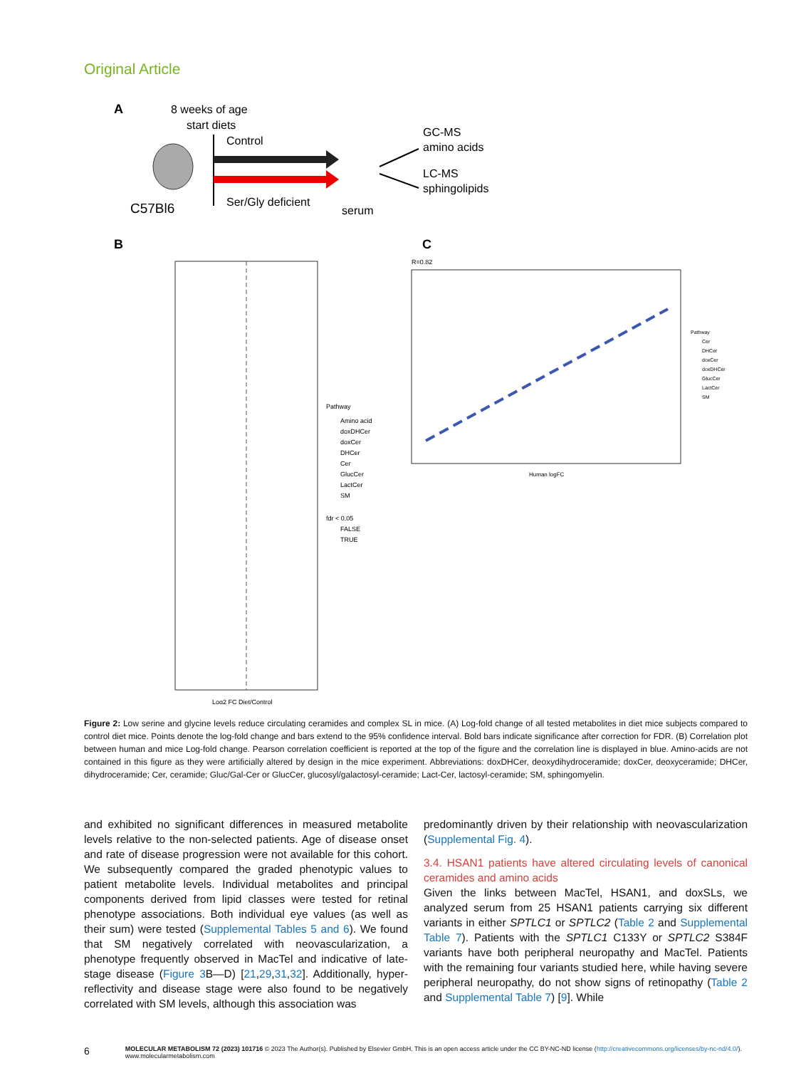Original Article
A
8 weeks of age
start diets
Control
C57Bl6
Ser/Gly deficient
serum
GC-MS
amino acids
LC-MS
sphingolipids
B
Log2 FC Diet/Control
Pathway
Amino acid
doxDHCer
doxCer
DHCer
Cer
GlucCer
LactCer
SM
fdr < 0.05
FALSE
TRUE
C
R=0.82
Human logFC
Pathway
Cer
DHCer
doxCer
doxDHCer
GlucCer
LactCer
SM
Figure 2: Low serine and glycine levels reduce circulating ceramides and complex SL in mice. (A) Log-fold change of all tested metabolites in diet mice subjects compared to control diet mice. Points denote the log-fold change and bars extend to the 95% confidence interval. Bold bars indicate significance after correction for FDR. (B) Correlation plot between human and mice Log-fold change. Pearson correlation coefficient is reported at the top of the figure and the correlation line is displayed in blue. Amino-acids are not contained in this figure as they were artificially altered by design in the mice experiment. Abbreviations: doxDHCer, deoxydihydroceramide; doxCer, deoxyceramide; DHCer, dihydroceramide; Cer, ceramide; Gluc/Gal-Cer or GlucCer, glucosyl/galactosyl-ceramide; Lact-Cer, lactosyl-ceramide; SM, sphingomyelin.
and exhibited no significant differences in measured metabolite levels relative to the non-selected patients. Age of disease onset and rate of disease progression were not available for this cohort. We subsequently compared the graded phenotypic values to patient metabolite levels. Individual metabolites and principal components derived from lipid classes were tested for retinal phenotype associations. Both individual eye values (as well as their sum) were tested (Supplemental Tables 5 and 6). We found that SM negatively correlated with neovascularization, a phenotype frequently observed in MacTel and indicative of late-stage disease (Figure 3 B—D) [21,29,31,32]. Additionally, hyper-reflectivity and disease stage were also found to be negatively correlated with SM levels, although this association was
predominantly driven by their relationship with neovascularization (Supplemental Fig. 4).
3.4. HSAN1 patients have altered circulating levels of canonical ceramides and amino acids
Given the links between MacTel, HSAN1, and doxSLs, we analyzed serum from 25 HSAN1 patients carrying six different variants in either SPTLC1 or SPTLC2 (Table 2 and Supplemental Table 7). Patients with the SPTLC1 C133Y or SPTLC2 S384F variants have both peripheral neuropathy and MacTel. Patients with the remaining four variants studied here, while having severe peripheral neuropathy, do not show signs of retinopathy (Table 2 and Supplemental Table 7) [9]. While
6 MOLECULAR METABOLISM 72 (2023) 101716 © 2023 The Author(s). Published by Elsevier GmbH. This is an open access article under the CC BY-NC-ND license (http://creativecommons.org/licenses/by-nc-nd/4.0/).
www.molecularmetabolism.com